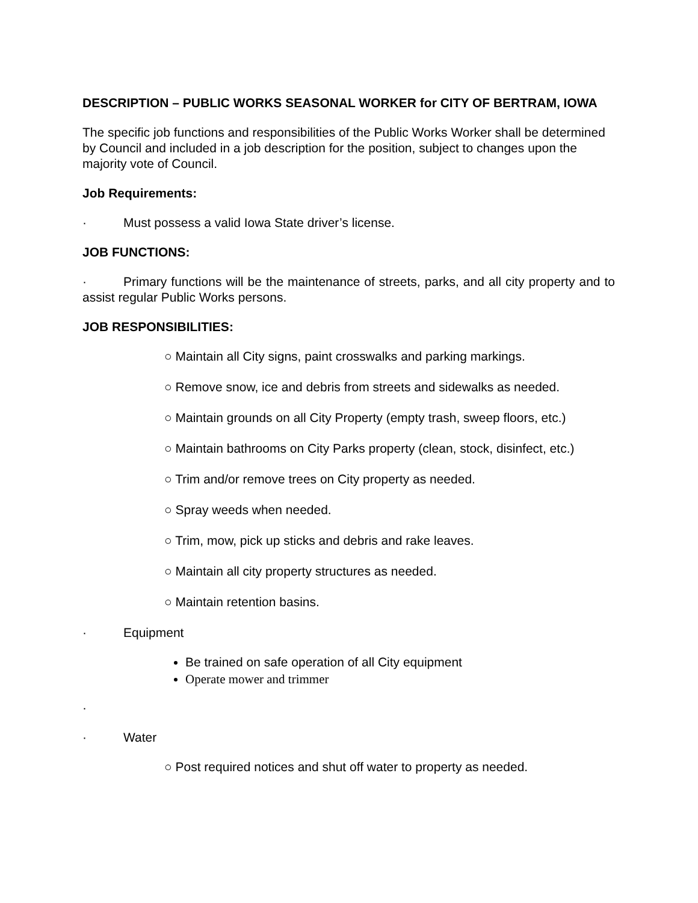DESCRIPTION – PUBLIC WORKS SEASONAL WORKER for CITY OF BERTRAM, IOWA
The specific job functions and responsibilities of the Public Works Worker shall be determined by Council and included in a job description for the position, subject to changes upon the majority vote of Council.
Job Requirements:
· Must possess a valid Iowa State driver’s license.
JOB FUNCTIONS:
· Primary functions will be the maintenance of streets, parks, and all city property and to assist regular Public Works persons.
JOB RESPONSIBILITIES:
○ Maintain all City signs, paint crosswalks and parking markings.
○ Remove snow, ice and debris from streets and sidewalks as needed.
○ Maintain grounds on all City Property (empty trash, sweep floors, etc.)
○ Maintain bathrooms on City Parks property (clean, stock, disinfect, etc.)
○ Trim and/or remove trees on City property as needed.
○ Spray weeds when needed.
○ Trim, mow, pick up sticks and debris and rake leaves.
○ Maintain all city property structures as needed.
○ Maintain retention basins.
· Equipment
Be trained on safe operation of all City equipment
Operate mower and trimmer
·
· Water
○ Post required notices and shut off water to property as needed.